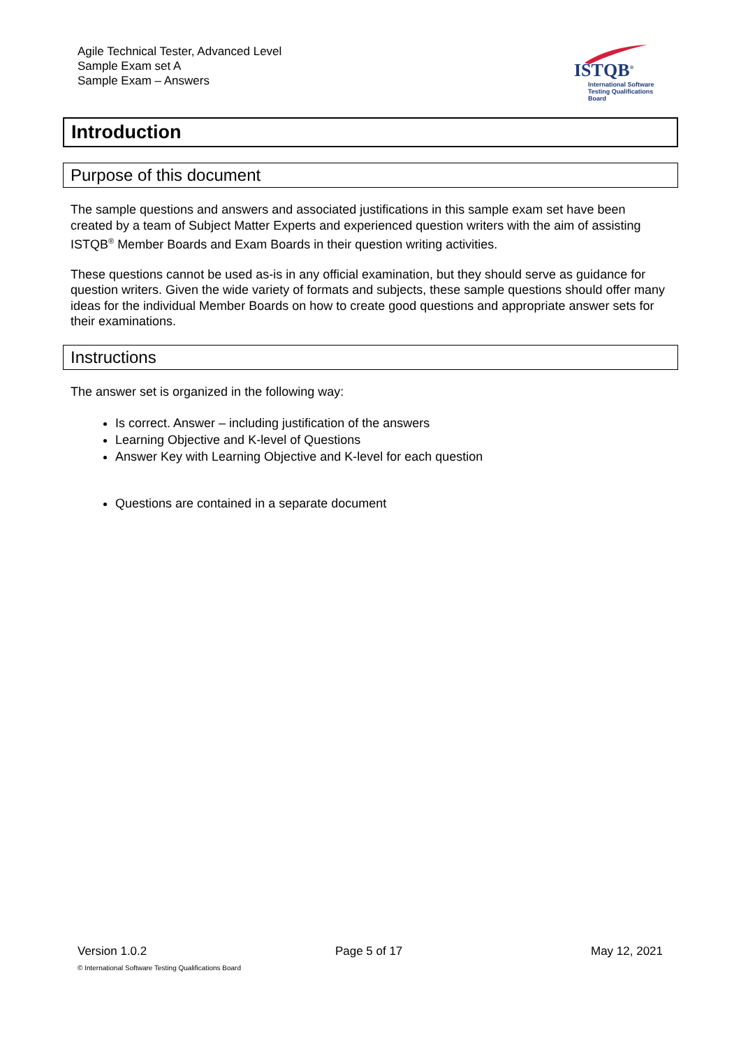Agile Technical Tester, Advanced Level
Sample Exam set A
Sample Exam – Answers
ISTQB<sup>®</sup>
International Software
Testing Qualifications Board
Introduction
Purpose of this document
The sample questions and answers and associated justifications in this sample exam set have been created by a team of Subject Matter Experts and experienced question writers with the aim of assisting ISTQB<sup>®</sup> Member Boards and Exam Boards in their question writing activities.
These questions cannot be used as-is in any official examination, but they should serve as guidance for question writers. Given the wide variety of formats and subjects, these sample questions should offer many ideas for the individual Member Boards on how to create good questions and appropriate answer sets for their examinations.
Instructions
The answer set is organized in the following way:
Is correct. Answer – including justification of the answers
Learning Objective and K-level of Questions
Answer Key with Learning Objective and K-level for each question
Questions are contained in a separate document
Version 1.0.2 Page 5 of 17 May 12, 2021
© International Software Testing Qualifications Board